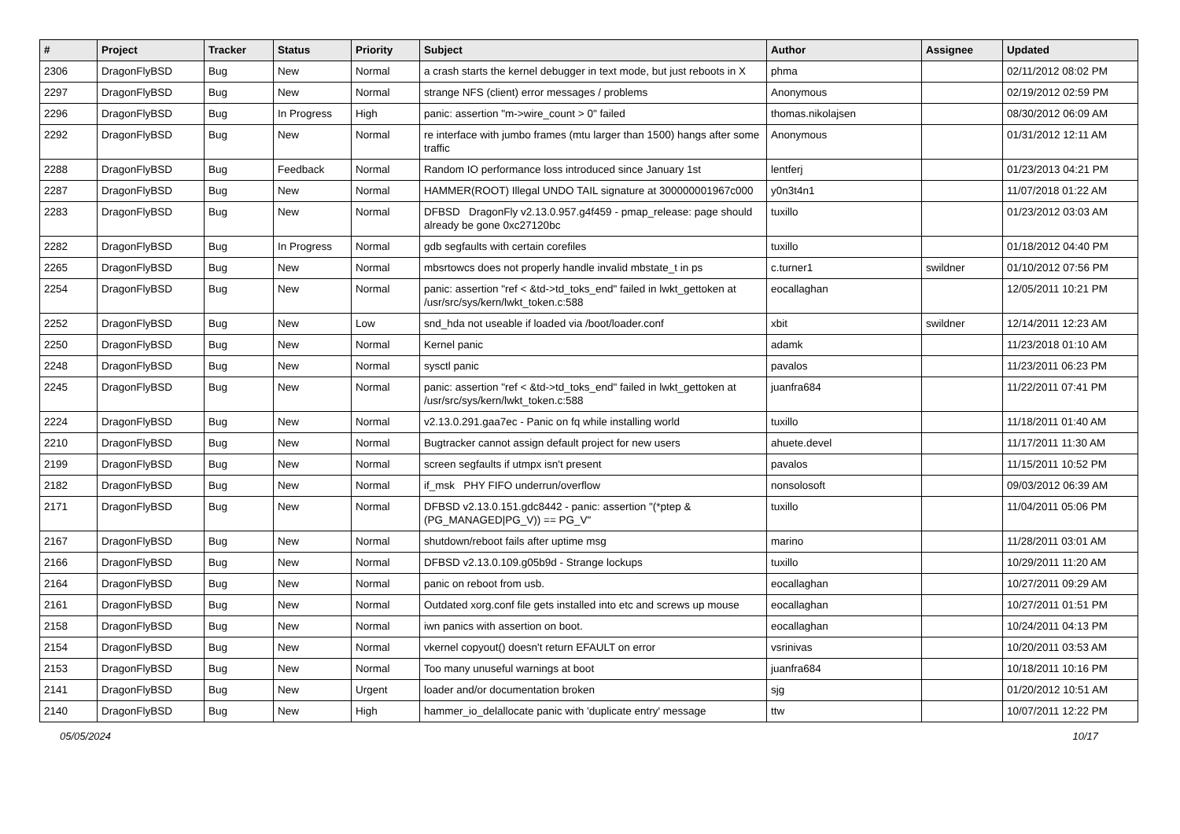| # | Project | Tracker | Status | Priority | Subject | Author | Assignee | Updated |
| --- | --- | --- | --- | --- | --- | --- | --- | --- |
| 2306 | DragonFlyBSD | Bug | New | Normal | a crash starts the kernel debugger in text mode, but just reboots in X | phma | | 02/11/2012 08:02 PM |
| 2297 | DragonFlyBSD | Bug | New | Normal | strange NFS (client) error messages / problems | Anonymous | | 02/19/2012 02:59 PM |
| 2296 | DragonFlyBSD | Bug | In Progress | High | panic: assertion "m->wire_count > 0" failed | thomas.nikolajsen | | 08/30/2012 06:09 AM |
| 2292 | DragonFlyBSD | Bug | New | Normal | re interface with jumbo frames (mtu larger than 1500) hangs after some traffic | Anonymous | | 01/31/2012 12:11 AM |
| 2288 | DragonFlyBSD | Bug | Feedback | Normal | Random IO performance loss introduced since January 1st | lentferj | | 01/23/2013 04:21 PM |
| 2287 | DragonFlyBSD | Bug | New | Normal | HAMMER(ROOT) Illegal UNDO TAIL signature at 300000001967c000 | y0n3t4n1 | | 11/07/2018 01:22 AM |
| 2283 | DragonFlyBSD | Bug | New | Normal | DFBSD DragonFly v2.13.0.957.g4f459 - pmap_release: page should already be gone 0xc27120bc | tuxillo | | 01/23/2012 03:03 AM |
| 2282 | DragonFlyBSD | Bug | In Progress | Normal | gdb segfaults with certain corefiles | tuxillo | | 01/18/2012 04:40 PM |
| 2265 | DragonFlyBSD | Bug | New | Normal | mbsrtowcs does not properly handle invalid mbstate_t in ps | c.turner1 | swildner | 01/10/2012 07:56 PM |
| 2254 | DragonFlyBSD | Bug | New | Normal | panic: assertion "ref < &td->td_toks_end" failed in lwkt_gettoken at /usr/src/sys/kern/lwkt_token.c:588 | eocallaghan | | 12/05/2011 10:21 PM |
| 2252 | DragonFlyBSD | Bug | New | Low | snd_hda not useable if loaded via /boot/loader.conf | xbit | swildner | 12/14/2011 12:23 AM |
| 2250 | DragonFlyBSD | Bug | New | Normal | Kernel panic | adamk | | 11/23/2018 01:10 AM |
| 2248 | DragonFlyBSD | Bug | New | Normal | sysctl panic | pavalos | | 11/23/2011 06:23 PM |
| 2245 | DragonFlyBSD | Bug | New | Normal | panic: assertion "ref < &td->td_toks_end" failed in lwkt_gettoken at /usr/src/sys/kern/lwkt_token.c:588 | juanfra684 | | 11/22/2011 07:41 PM |
| 2224 | DragonFlyBSD | Bug | New | Normal | v2.13.0.291.gaa7ec - Panic on fq while installing world | tuxillo | | 11/18/2011 01:40 AM |
| 2210 | DragonFlyBSD | Bug | New | Normal | Bugtracker cannot assign default project for new users | ahuete.devel | | 11/17/2011 11:30 AM |
| 2199 | DragonFlyBSD | Bug | New | Normal | screen segfaults if utmpx isn't present | pavalos | | 11/15/2011 10:52 PM |
| 2182 | DragonFlyBSD | Bug | New | Normal | if_msk PHY FIFO underrun/overflow | nonsolosoft | | 09/03/2012 06:39 AM |
| 2171 | DragonFlyBSD | Bug | New | Normal | DFBSD v2.13.0.151.gdc8442 - panic: assertion "(*ptep & (PG_MANAGED/PG_V)) == PG_V" | tuxillo | | 11/04/2011 05:06 PM |
| 2167 | DragonFlyBSD | Bug | New | Normal | shutdown/reboot fails after uptime msg | marino | | 11/28/2011 03:01 AM |
| 2166 | DragonFlyBSD | Bug | New | Normal | DFBSD v2.13.0.109.g05b9d - Strange lockups | tuxillo | | 10/29/2011 11:20 AM |
| 2164 | DragonFlyBSD | Bug | New | Normal | panic on reboot from usb. | eocallaghan | | 10/27/2011 09:29 AM |
| 2161 | DragonFlyBSD | Bug | New | Normal | Outdated xorg.conf file gets installed into etc and screws up mouse | eocallaghan | | 10/27/2011 01:51 PM |
| 2158 | DragonFlyBSD | Bug | New | Normal | iwn panics with assertion on boot. | eocallaghan | | 10/24/2011 04:13 PM |
| 2154 | DragonFlyBSD | Bug | New | Normal | vkernel copyout() doesn't return EFAULT on error | vsrinivas | | 10/20/2011 03:53 AM |
| 2153 | DragonFlyBSD | Bug | New | Normal | Too many unuseful warnings at boot | juanfra684 | | 10/18/2011 10:16 PM |
| 2141 | DragonFlyBSD | Bug | New | Urgent | loader and/or documentation broken | sjg | | 01/20/2012 10:51 AM |
| 2140 | DragonFlyBSD | Bug | New | High | hammer_io_delallocate panic with 'duplicate entry' message | ttw | | 10/07/2011 12:22 PM |
05/05/2024 10/17